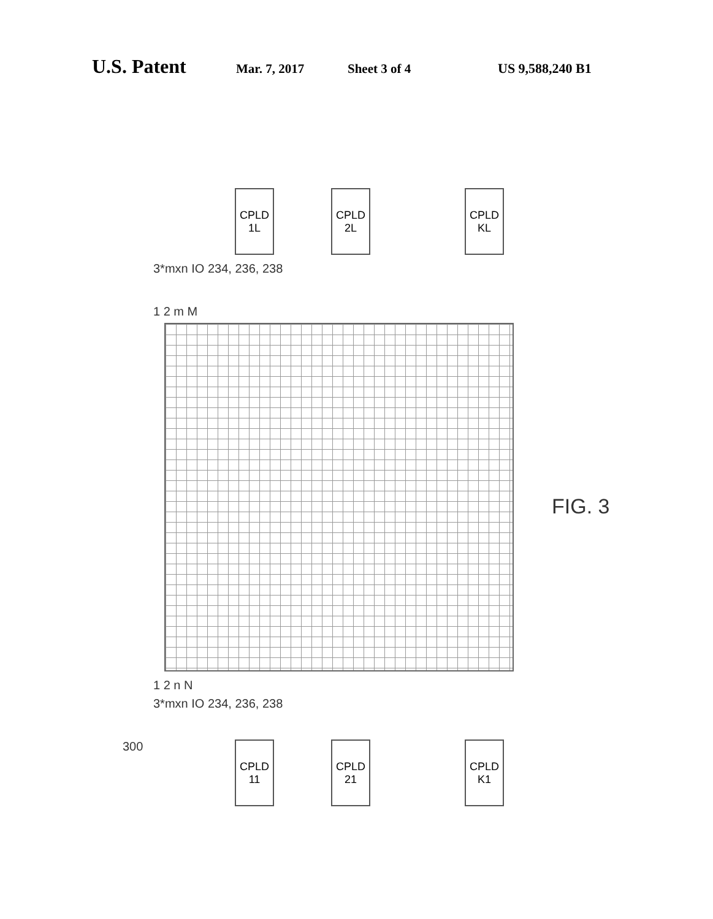U.S. Patent
Mar. 7, 2017 Sheet 3 of 4 US 9,588,240 B1
CPLD 1L
CPLD 2L
CPLD KL
CPLD 11
CPLD 21
CPLD K1
3*mxn IO 234, 236, 238
1 2 m M
1 2 n N
3*mxn IO 234, 236, 238
300
FIG. 3